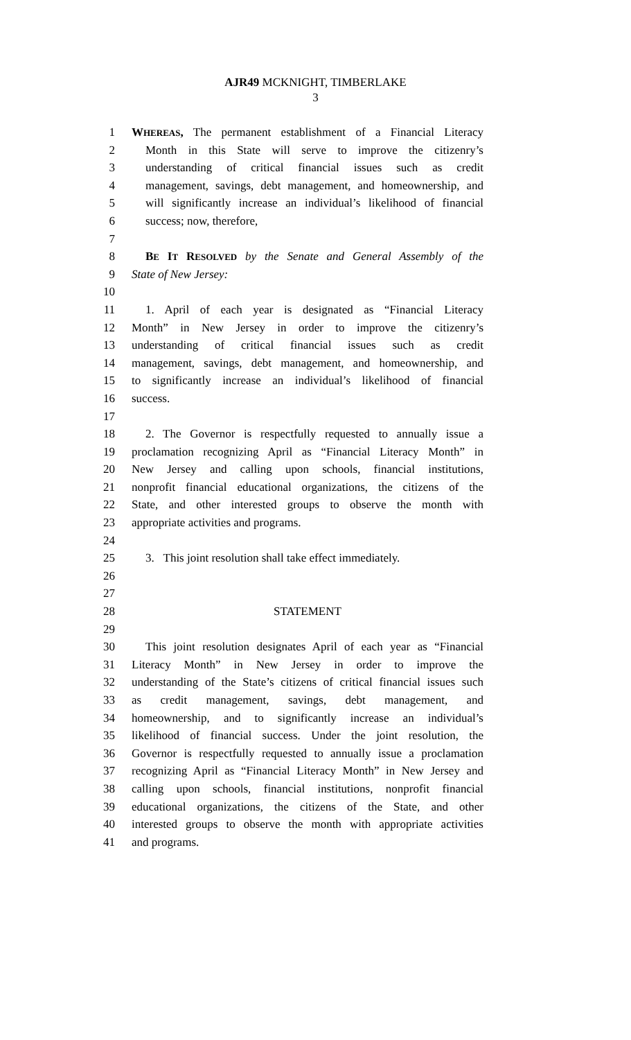AJR49 MCKNIGHT, TIMBERLAKE
3
1 WHEREAS, The permanent establishment of a Financial Literacy
2 Month in this State will serve to improve the citizenry’s
3 understanding of critical financial issues such as credit
4 management, savings, debt management, and homeownership, and
5 will significantly increase an individual’s likelihood of financial
6 success; now, therefore,
7
8 BE IT RESOLVED by the Senate and General Assembly of the
9 State of New Jersey:
10
11 1. April of each year is designated as “Financial Literacy
12 Month” in New Jersey in order to improve the citizenry’s
13 understanding of critical financial issues such as credit
14 management, savings, debt management, and homeownership, and
15 to significantly increase an individual’s likelihood of financial
16 success.
17
18 2. The Governor is respectfully requested to annually issue a
19 proclamation recognizing April as “Financial Literacy Month” in
20 New Jersey and calling upon schools, financial institutions,
21 nonprofit financial educational organizations, the citizens of the
22 State, and other interested groups to observe the month with
23 appropriate activities and programs.
24
25 3. This joint resolution shall take effect immediately.
26
27
28 STATEMENT
29
30 This joint resolution designates April of each year as “Financial
31 Literacy Month” in New Jersey in order to improve the
32 understanding of the State’s citizens of critical financial issues such
33 as credit management, savings, debt management, and
34 homeownership, and to significantly increase an individual’s
35 likelihood of financial success. Under the joint resolution, the
36 Governor is respectfully requested to annually issue a proclamation
37 recognizing April as “Financial Literacy Month” in New Jersey and
38 calling upon schools, financial institutions, nonprofit financial
39 educational organizations, the citizens of the State, and other
40 interested groups to observe the month with appropriate activities
41 and programs.